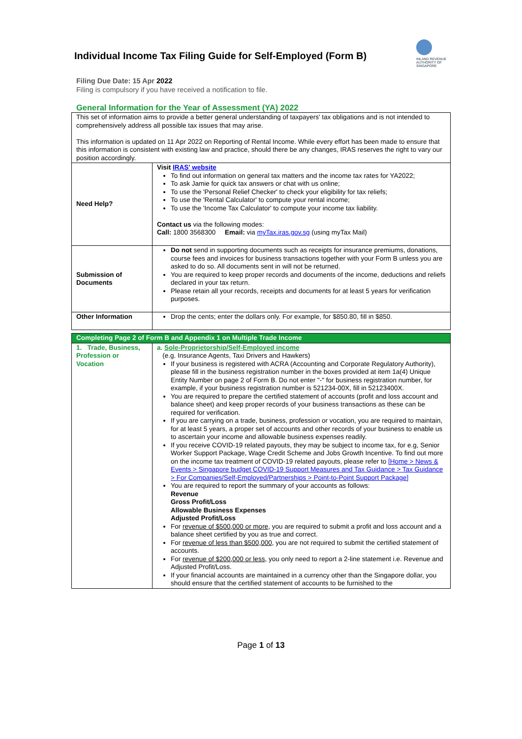INLAND REVENUE AUTHORITY OF SINGAPORE
Individual Income Tax Filing Guide for Self-Employed (Form B)
Filing Due Date: 15 Apr 2022
Filing is compulsory if you have received a notification to file.
General Information for the Year of Assessment (YA) 2022
| This set of information aims to provide a better general understanding of taxpayers' tax obligations and is not intended to comprehensively address all possible tax issues that may arise. This information is updated on 11 Apr 2022 on Reporting of Rental Income. While every effort has been made to ensure that this information is consistent with existing law and practice, should there be any changes, IRAS reserves the right to vary our position accordingly. | |
| Need Help? | Visit IRAS' website To find out information on general tax matters and the income tax rates for YA2022; To ask Jamie for quick tax answers or chat with us online; To use the 'Personal Relief Checker' to check your eligibility for tax reliefs; To use the 'Rental Calculator' to compute your rental income; To use the 'Income Tax Calculator' to compute your income tax liability. Contact us via the following modes: Call: 1800 3568300 Email: via myTax.iras.gov.sg (using myTax Mail) |
| Submission of Documents | Do not send in supporting documents such as receipts for insurance premiums, donations, course fees and invoices for business transactions together with your Form B unless you are asked to do so. All documents sent in will not be returned. You are required to keep proper records and documents of the income, deductions and reliefs declared in your tax return. Please retain all your records, receipts and documents for at least 5 years for verification purposes. |
| Other Information | Drop the cents; enter the dollars only. For example, for $850.80, fill in $850. |
| Completing Page 2 of Form B and Appendix 1 on Multiple Trade Income | |
| 1. Trade, Business, Profession or Vocation | a. Sole-Proprietorship/Self-Employed income (e.g. Insurance Agents, Taxi Drivers and Hawkers) If your business is registered with ACRA (Accounting and Corporate Regulatory Authority), please fill in the business registration number in the boxes provided at item 1a(4) Unique Entity Number on page 2 of Form B. Do not enter "-" for business registration number, for example, if your business registration number is 521234-00X, fill in 52123400X. You are required to prepare the certified statement of accounts (profit and loss account and balance sheet) and keep proper records of your business transactions as these can be required for verification. If you are carrying on a trade, business, profession or vocation, you are required to maintain, for at least 5 years, a proper set of accounts and other records of your business to enable us to ascertain your income and allowable business expenses readily. If you receive COVID-19 related payouts, they may be subject to income tax, for e.g, Senior Worker Support Package, Wage Credit Scheme and Jobs Growth Incentive. To find out more on the income tax treatment of COVID-19 related payouts, please refer to [Home > News & Events > Singapore budget COVID-19 Support Measures and Tax Guidance > Tax Guidance > For Companies/Self-Employed/Partnerships > Point-to-Point Support Package] You are required to report the summary of your accounts as follows: Revenue Gross Profit/Loss Allowable Business Expenses Adjusted Profit/Loss For revenue of $500,000 or more , you are required to submit a profit and loss account and a balance sheet certified by you as true and correct. For revenue of less than $500,000 , you are not required to submit the certified statement of accounts. For revenue of $200,000 or less , you only need to report a 2-line statement i.e. Revenue and Adjusted Profit/Loss. If your financial accounts are maintained in a currency other than the Singapore dollar, you should ensure that the certified statement of accounts to be furnished to the |
Page 1 of 13